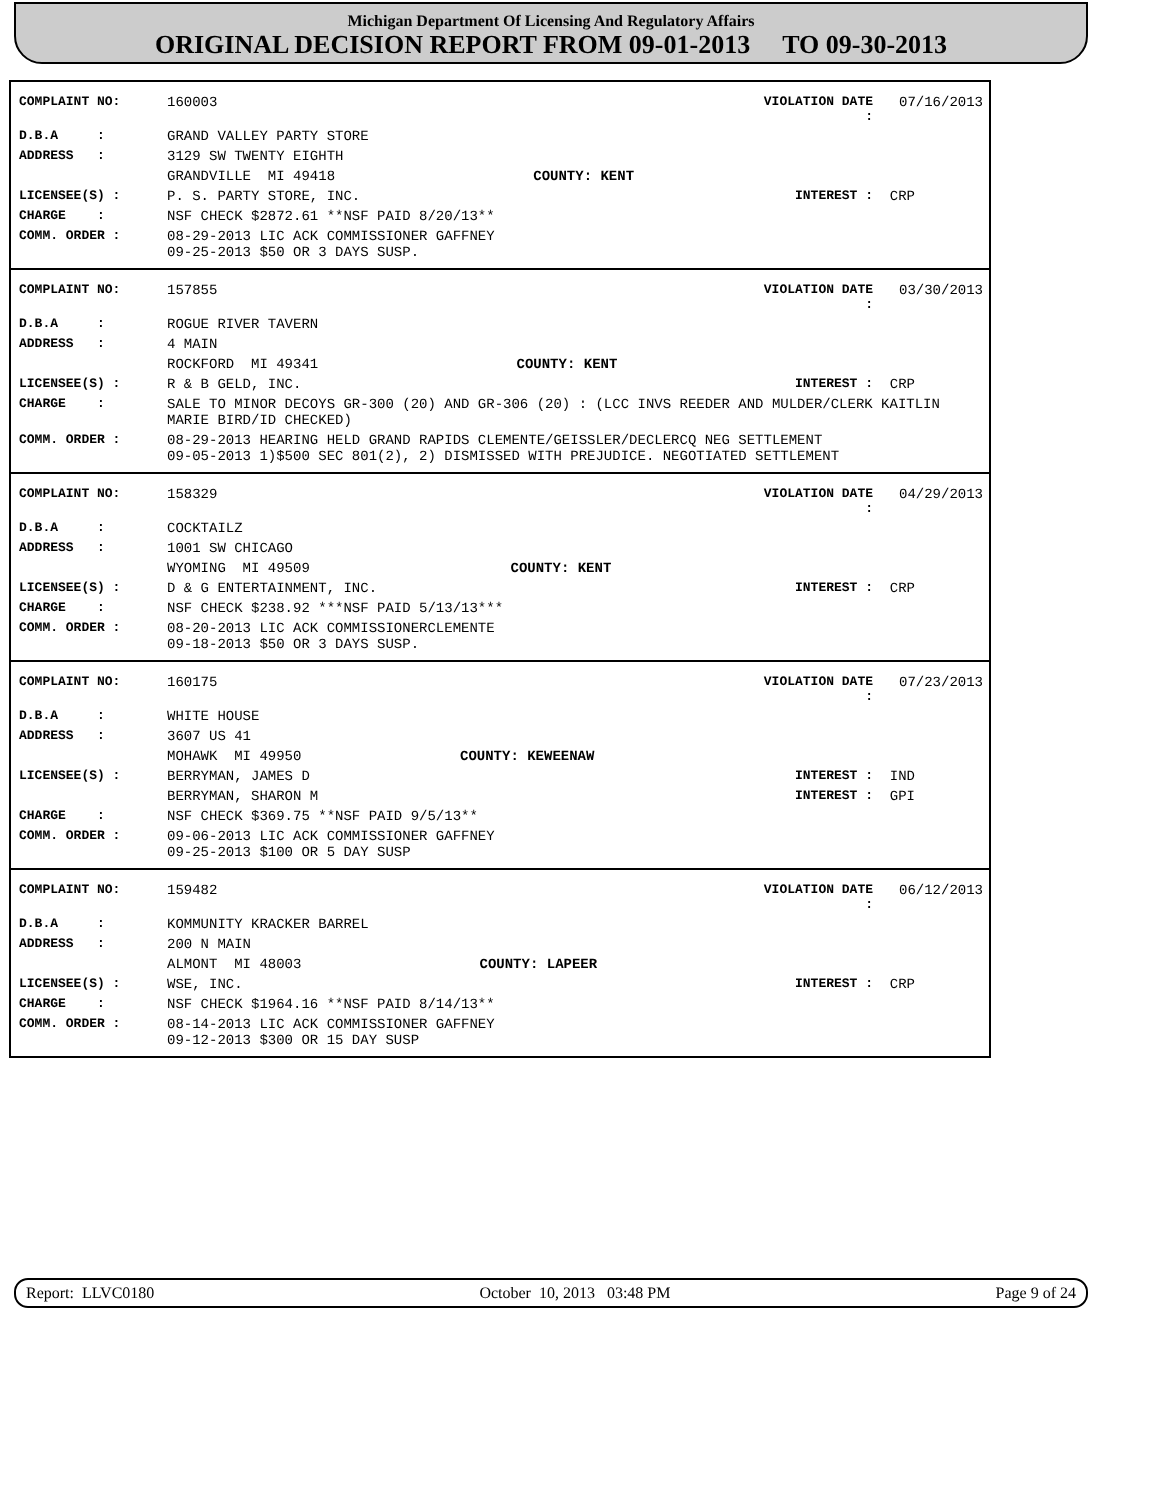Michigan Department Of Licensing And Regulatory Affairs
ORIGINAL DECISION REPORT FROM 09-01-2013 TO 09-30-2013
| COMPLAINT NO: | 160003 | | VIOLATION DATE : | 07/16/2013 |
| D.B.A : | GRAND VALLEY PARTY STORE | | | |
| ADDRESS : | 3129 SW TWENTY EIGHTH | | | |
| | GRANDVILLE MI 49418 | COUNTY: KENT | | |
| LICENSEE(S) : | P. S. PARTY STORE, INC. | | INTEREST : | CRP |
| CHARGE : | NSF CHECK $2872.61 **NSF PAID 8/20/13** | | | |
| COMM. ORDER : | 08-29-2013 LIC ACK COMMISSIONER GAFFNEY 09-25-2013 $50 OR 3 DAYS SUSP. | | | |
| COMPLAINT NO: | 157855 | | VIOLATION DATE : | 03/30/2013 |
| D.B.A : | ROGUE RIVER TAVERN | | | |
| ADDRESS : | 4 MAIN | | | |
| | ROCKFORD MI 49341 | COUNTY: KENT | | |
| LICENSEE(S) : | R & B GELD, INC. | | INTEREST : | CRP |
| CHARGE : | SALE TO MINOR DECOYS GR-300 (20) AND GR-306 (20) : (LCC INVS REEDER AND MULDER/CLERK KAITLIN MARIE BIRD/ID CHECKED) | | | |
| COMM. ORDER : | 08-29-2013 HEARING HELD GRAND RAPIDS CLEMENTE/GEISSLER/DECLERCQ NEG SETTLEMENT 09-05-2013 1)$500 SEC 801(2), 2) DISMISSED WITH PREJUDICE. NEGOTIATED SETTLEMENT | | | |
| COMPLAINT NO: | 158329 | | VIOLATION DATE : | 04/29/2013 |
| D.B.A : | COCKTAILZ | | | |
| ADDRESS : | 1001 SW CHICAGO | | | |
| | WYOMING MI 49509 | COUNTY: KENT | | |
| LICENSEE(S) : | D & G ENTERTAINMENT, INC. | | INTEREST : | CRP |
| CHARGE : | NSF CHECK $238.92 ***NSF PAID 5/13/13*** | | | |
| COMM. ORDER : | 08-20-2013 LIC ACK COMMISSIONERCLEMENTE 09-18-2013 $50 OR 3 DAYS SUSP. | | | |
| COMPLAINT NO: | 160175 | | VIOLATION DATE : | 07/23/2013 |
| D.B.A : | WHITE HOUSE | | | |
| ADDRESS : | 3607 US 41 | | | |
| | MOHAWK MI 49950 | COUNTY: KEWEENAW | | |
| LICENSEE(S) : | BERRYMAN, JAMES D | | INTEREST : | IND |
| | BERRYMAN, SHARON M | | INTEREST : | GPI |
| CHARGE : | NSF CHECK $369.75 **NSF PAID 9/5/13** | | | |
| COMM. ORDER : | 09-06-2013 LIC ACK COMMISSIONER GAFFNEY 09-25-2013 $100 OR 5 DAY SUSP | | | |
| COMPLAINT NO: | 159482 | | VIOLATION DATE : | 06/12/2013 |
| D.B.A : | KOMMUNITY KRACKER BARREL | | | |
| ADDRESS : | 200 N MAIN | | | |
| | ALMONT MI 48003 | COUNTY: LAPEER | | |
| LICENSEE(S) : | WSE, INC. | | INTEREST : | CRP |
| CHARGE : | NSF CHECK $1964.16 **NSF PAID 8/14/13** | | | |
| COMM. ORDER : | 08-14-2013 LIC ACK COMMISSIONER GAFFNEY 09-12-2013 $300 OR 15 DAY SUSP | | | |
Report: LLVC0180 October 10, 2013 03:48 PM Page 9 of 24